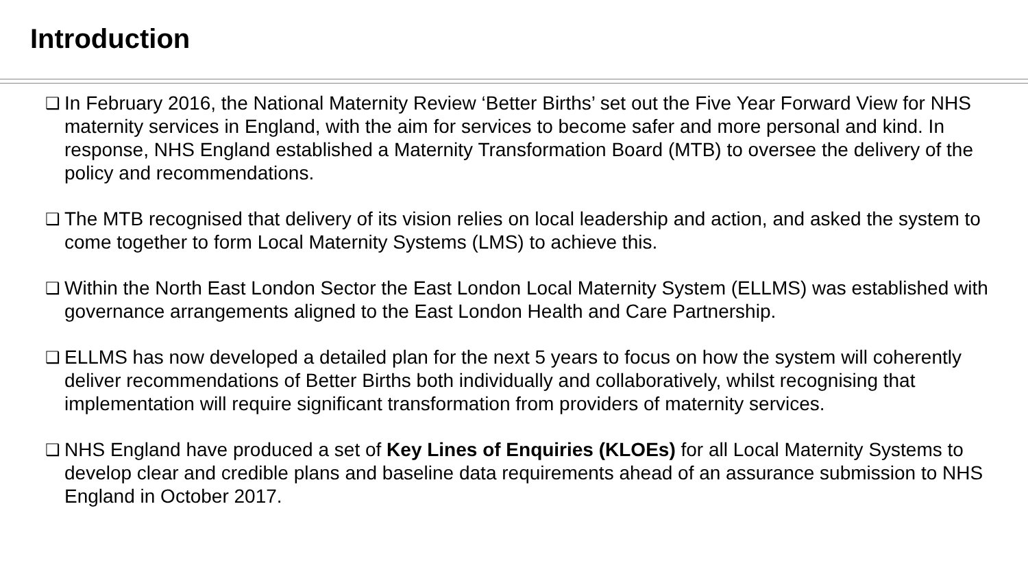Introduction
❑
In February 2016, the National Maternity Review ‘Better Births’ set out the Five Year Forward View for NHS maternity services in England, with the aim for services to become safer and more personal and kind. In response, NHS England established a Maternity Transformation Board (MTB) to oversee the delivery of the policy and recommendations.
❑
The MTB recognised that delivery of its vision relies on local leadership and action, and asked the system to come together to form Local Maternity Systems (LMS) to achieve this.
❑
Within the North East London Sector the East London Local Maternity System (ELLMS) was established with governance arrangements aligned to the East London Health and Care Partnership.
❑
ELLMS has now developed a detailed plan for the next 5 years to focus on how the system will coherently deliver recommendations of Better Births both individually and collaboratively, whilst recognising that implementation will require significant transformation from providers of maternity services.
❑
NHS England have produced a set of Key Lines of Enquiries (KLOEs) for all Local Maternity Systems to develop clear and credible plans and baseline data requirements ahead of an assurance submission to NHS England in October 2017.